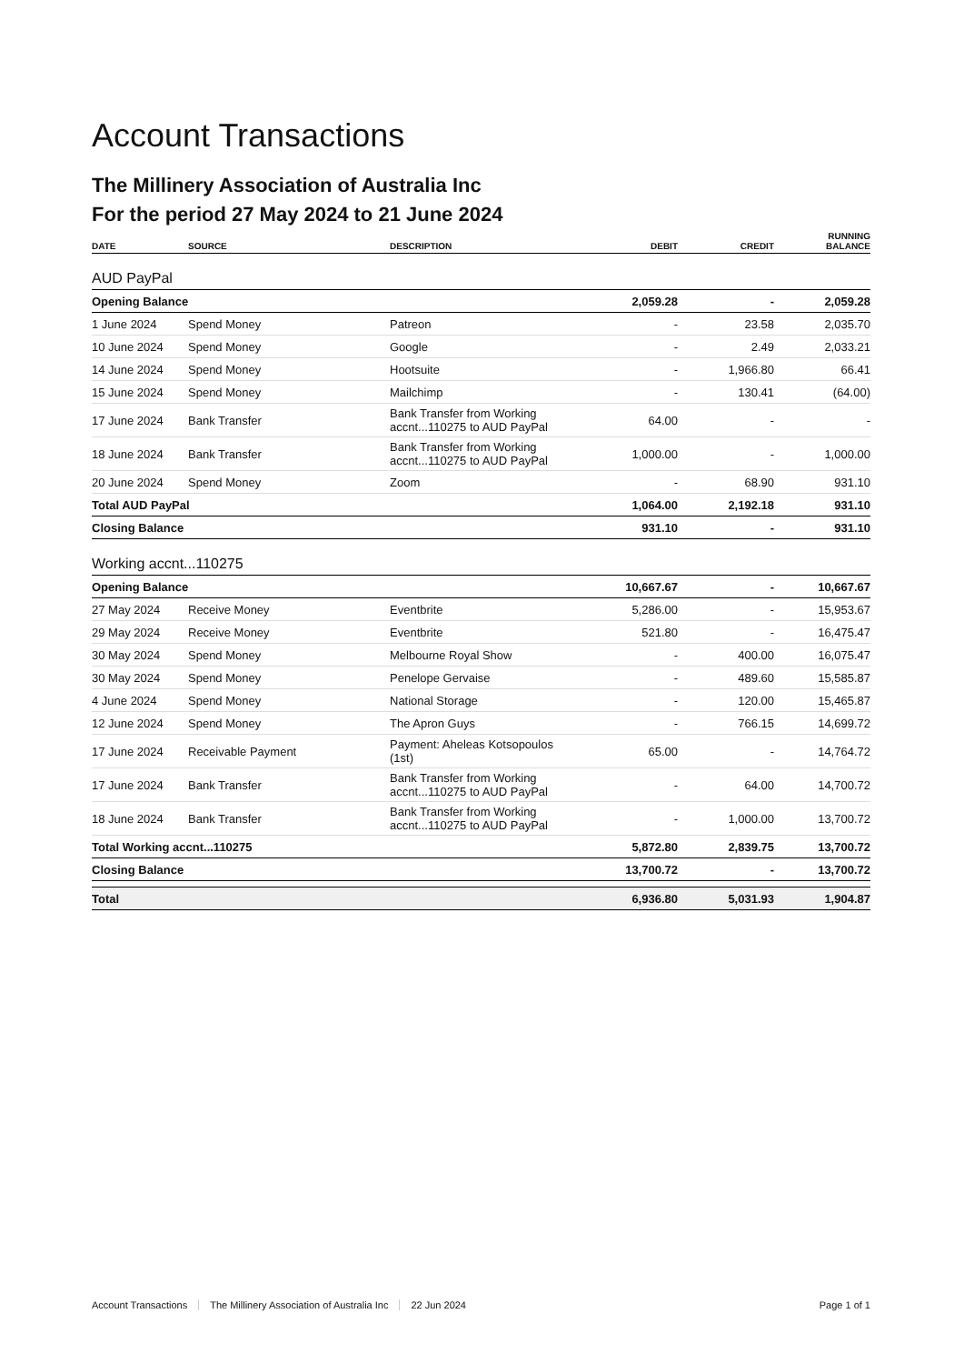Account Transactions
The Millinery Association of Australia Inc
For the period 27 May 2024 to 21 June 2024
| DATE | SOURCE | DESCRIPTION | DEBIT | CREDIT | RUNNING BALANCE |
| --- | --- | --- | --- | --- | --- |
| AUD PayPal | | | | | |
| Opening Balance | | | 2,059.28 | - | 2,059.28 |
| 1 June 2024 | Spend Money | Patreon | - | 23.58 | 2,035.70 |
| 10 June 2024 | Spend Money | Google | - | 2.49 | 2,033.21 |
| 14 June 2024 | Spend Money | Hootsuite | - | 1,966.80 | 66.41 |
| 15 June 2024 | Spend Money | Mailchimp | - | 130.41 | (64.00) |
| 17 June 2024 | Bank Transfer | Bank Transfer from Working accnt...110275 to AUD PayPal | 64.00 | - | - |
| 18 June 2024 | Bank Transfer | Bank Transfer from Working accnt...110275 to AUD PayPal | 1,000.00 | - | 1,000.00 |
| 20 June 2024 | Spend Money | Zoom | - | 68.90 | 931.10 |
| Total AUD PayPal | | | 1,064.00 | 2,192.18 | 931.10 |
| Closing Balance | | | 931.10 | - | 931.10 |
| Working accnt...110275 | | | | | |
| Opening Balance | | | 10,667.67 | - | 10,667.67 |
| 27 May 2024 | Receive Money | Eventbrite | 5,286.00 | - | 15,953.67 |
| 29 May 2024 | Receive Money | Eventbrite | 521.80 | - | 16,475.47 |
| 30 May 2024 | Spend Money | Melbourne Royal Show | - | 400.00 | 16,075.47 |
| 30 May 2024 | Spend Money | Penelope Gervaise | - | 489.60 | 15,585.87 |
| 4 June 2024 | Spend Money | National Storage | - | 120.00 | 15,465.87 |
| 12 June 2024 | Spend Money | The Apron Guys | - | 766.15 | 14,699.72 |
| 17 June 2024 | Receivable Payment | Payment: Aheleas Kotsopoulos (1st) | 65.00 | - | 14,764.72 |
| 17 June 2024 | Bank Transfer | Bank Transfer from Working accnt...110275 to AUD PayPal | - | 64.00 | 14,700.72 |
| 18 June 2024 | Bank Transfer | Bank Transfer from Working accnt...110275 to AUD PayPal | - | 1,000.00 | 13,700.72 |
| Total Working accnt...110275 | | | 5,872.80 | 2,839.75 | 13,700.72 |
| Closing Balance | | | 13,700.72 | - | 13,700.72 |
| Total | | | 6,936.80 | 5,031.93 | 1,904.87 |
Account Transactions The Millinery Association of Australia Inc 22 Jun 2024 Page 1 of 1